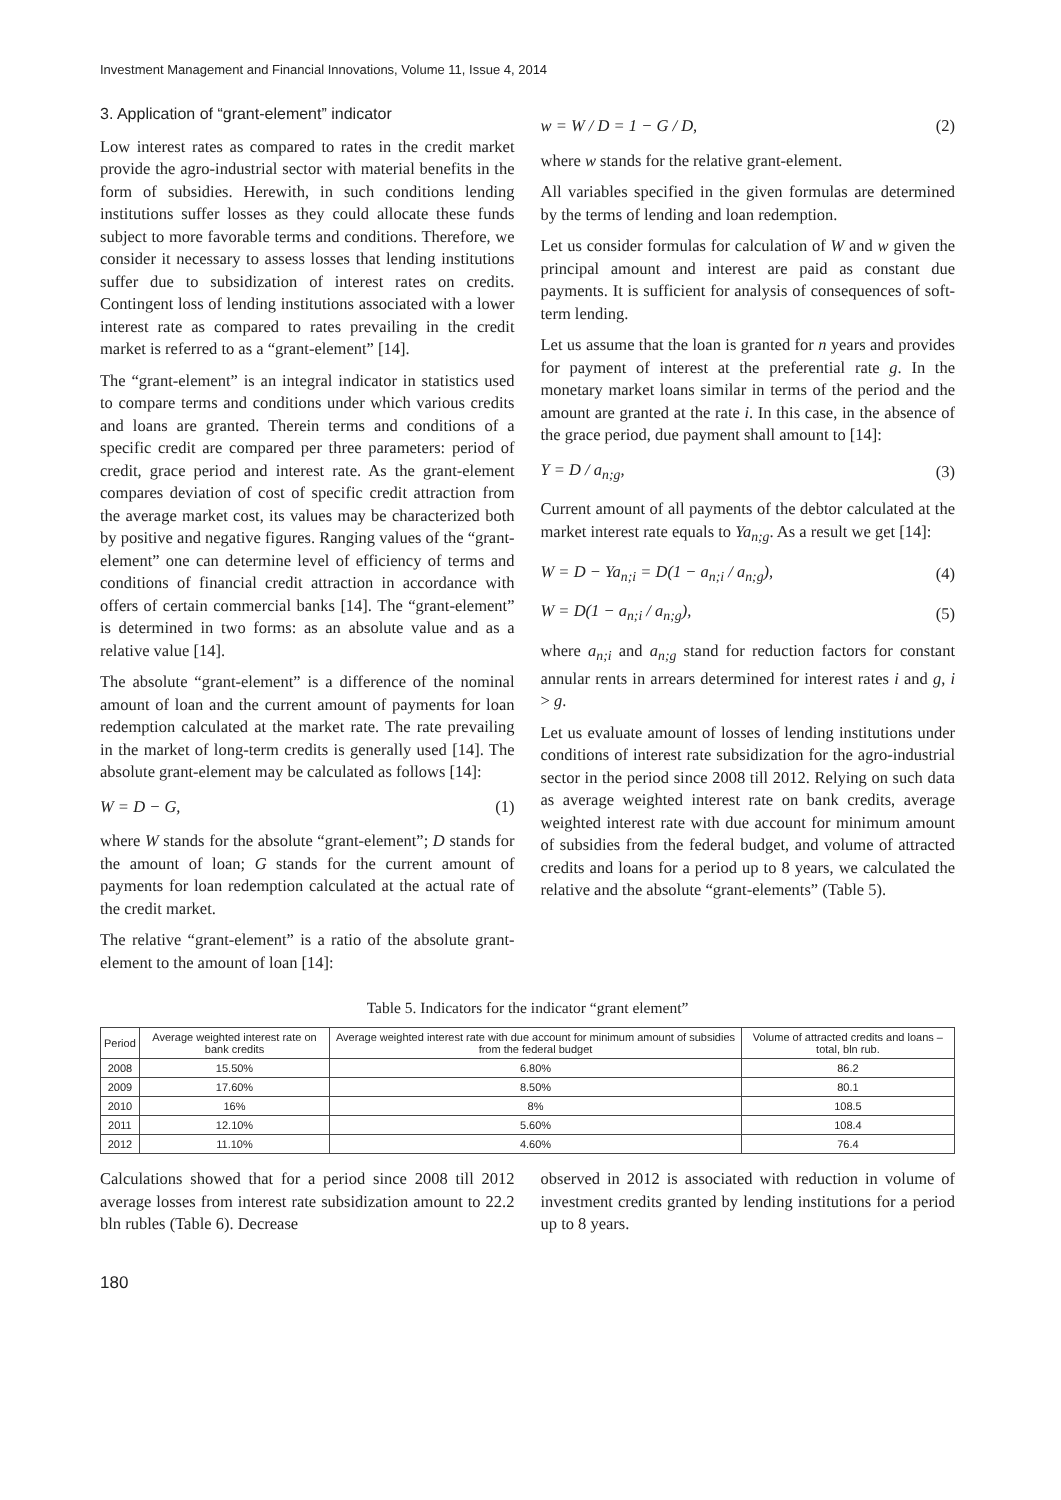Investment Management and Financial Innovations, Volume 11, Issue 4, 2014
3. Application of “grant-element” indicator
Low interest rates as compared to rates in the credit market provide the agro-industrial sector with material benefits in the form of subsidies. Herewith, in such conditions lending institutions suffer losses as they could allocate these funds subject to more favorable terms and conditions. Therefore, we consider it necessary to assess losses that lending institutions suffer due to subsidization of interest rates on credits. Contingent loss of lending institutions associated with a lower interest rate as compared to rates prevailing in the credit market is referred to as a “grant-element” [14].
The “grant-element” is an integral indicator in statistics used to compare terms and conditions under which various credits and loans are granted. Therein terms and conditions of a specific credit are compared per three parameters: period of credit, grace period and interest rate. As the grant-element compares deviation of cost of specific credit attraction from the average market cost, its values may be characterized both by positive and negative figures. Ranging values of the “grant-element” one can determine level of efficiency of terms and conditions of financial credit attraction in accordance with offers of certain commercial banks [14]. The “grant-element” is determined in two forms: as an absolute value and as a relative value [14].
The absolute “grant-element” is a difference of the nominal amount of loan and the current amount of payments for loan redemption calculated at the market rate. The rate prevailing in the market of long-term credits is generally used [14]. The absolute grant-element may be calculated as follows [14]:
W = D − G, (1)
where W stands for the absolute “grant-element”; D stands for the amount of loan; G stands for the current amount of payments for loan redemption calculated at the actual rate of the credit market.
The relative “grant-element” is a ratio of the absolute grant-element to the amount of loan [14]:
w = W / D = 1 − G / D, (2)
where w stands for the relative grant-element.
All variables specified in the given formulas are determined by the terms of lending and loan redemption.
Let us consider formulas for calculation of W and w given the principal amount and interest are paid as constant due payments. It is sufficient for analysis of consequences of soft-term lending.
Let us assume that the loan is granted for n years and provides for payment of interest at the preferential rate g. In the monetary market loans similar in terms of the period and the amount are granted at the rate i. In this case, in the absence of the grace period, due payment shall amount to [14]:
Y = D / a<sub>n;g</sub>, (3)
Current amount of all payments of the debtor calculated at the market interest rate equals to Ya<sub>n;g</sub>. As a result we get [14]:
W = D − Ya<sub>n;i</sub> = D(1 − a<sub>n;i</sub> / a<sub>n;g</sub>), (4)
W = D(1 − a<sub>n;i</sub> / a<sub>n;g</sub>), (5)
where a<sub>n;i</sub> and a<sub>n;g</sub> stand for reduction factors for constant annular rents in arrears determined for interest rates i and g, i > g.
Let us evaluate amount of losses of lending institutions under conditions of interest rate subsidization for the agro-industrial sector in the period since 2008 till 2012. Relying on such data as average weighted interest rate on bank credits, average weighted interest rate with due account for minimum amount of subsidies from the federal budget, and volume of attracted credits and loans for a period up to 8 years, we calculated the relative and the absolute “grant-elements” (Table 5).
Table 5. Indicators for the indicator “grant element”
| Period | Average weighted interest rate on bank credits | Average weighted interest rate with due account for minimum amount of subsidies from the federal budget | Volume of attracted credits and loans – total, bln rub. |
| --- | --- | --- | --- |
| 2008 | 15.50% | 6.80% | 86.2 |
| 2009 | 17.60% | 8.50% | 80.1 |
| 2010 | 16% | 8% | 108.5 |
| 2011 | 12.10% | 5.60% | 108.4 |
| 2012 | 11.10% | 4.60% | 76.4 |
Calculations showed that for a period since 2008 till 2012 average losses from interest rate subsidization amount to 22.2 bln rubles (Table 6). Decrease
observed in 2012 is associated with reduction in volume of investment credits granted by lending institutions for a period up to 8 years.
180